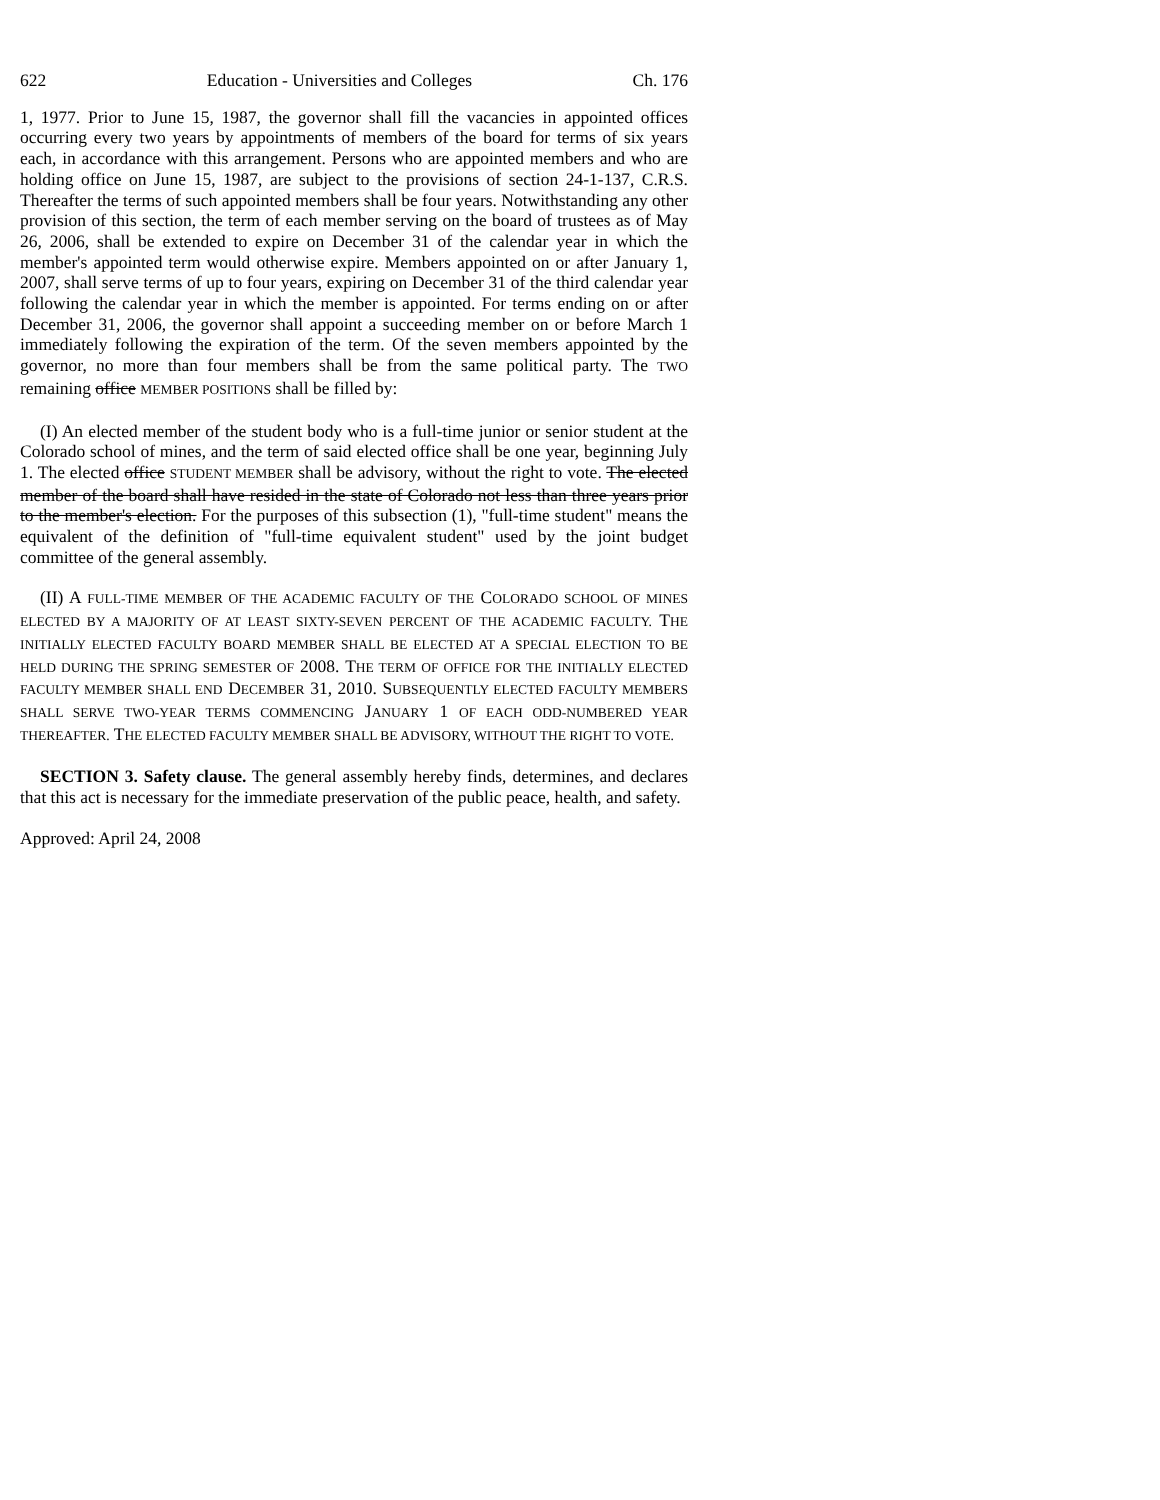622 Education - Universities and Colleges Ch. 176
1, 1977. Prior to June 15, 1987, the governor shall fill the vacancies in appointed offices occurring every two years by appointments of members of the board for terms of six years each, in accordance with this arrangement. Persons who are appointed members and who are holding office on June 15, 1987, are subject to the provisions of section 24-1-137, C.R.S. Thereafter the terms of such appointed members shall be four years. Notwithstanding any other provision of this section, the term of each member serving on the board of trustees as of May 26, 2006, shall be extended to expire on December 31 of the calendar year in which the member's appointed term would otherwise expire. Members appointed on or after January 1, 2007, shall serve terms of up to four years, expiring on December 31 of the third calendar year following the calendar year in which the member is appointed. For terms ending on or after December 31, 2006, the governor shall appoint a succeeding member on or before March 1 immediately following the expiration of the term. Of the seven members appointed by the governor, no more than four members shall be from the same political party. The TWO remaining office MEMBER POSITIONS shall be filled by:
(I) An elected member of the student body who is a full-time junior or senior student at the Colorado school of mines, and the term of said elected office shall be one year, beginning July 1. The elected office STUDENT MEMBER shall be advisory, without the right to vote. The elected member of the board shall have resided in the state of Colorado not less than three years prior to the member's election. For the purposes of this subsection (1), "full-time student" means the equivalent of the definition of "full-time equivalent student" used by the joint budget committee of the general assembly.
(II) A FULL-TIME MEMBER OF THE ACADEMIC FACULTY OF THE COLORADO SCHOOL OF MINES ELECTED BY A MAJORITY OF AT LEAST SIXTY-SEVEN PERCENT OF THE ACADEMIC FACULTY. THE INITIALLY ELECTED FACULTY BOARD MEMBER SHALL BE ELECTED AT A SPECIAL ELECTION TO BE HELD DURING THE SPRING SEMESTER OF 2008. THE TERM OF OFFICE FOR THE INITIALLY ELECTED FACULTY MEMBER SHALL END DECEMBER 31, 2010. SUBSEQUENTLY ELECTED FACULTY MEMBERS SHALL SERVE TWO-YEAR TERMS COMMENCING JANUARY 1 OF EACH ODD-NUMBERED YEAR THEREAFTER. THE ELECTED FACULTY MEMBER SHALL BE ADVISORY, WITHOUT THE RIGHT TO VOTE.
SECTION 3. Safety clause. The general assembly hereby finds, determines, and declares that this act is necessary for the immediate preservation of the public peace, health, and safety.
Approved: April 24, 2008